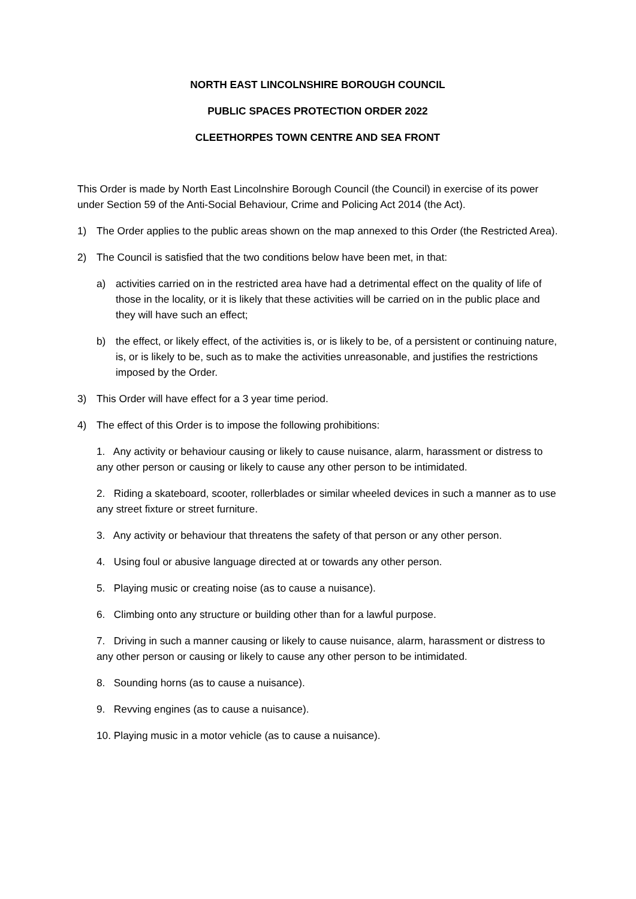NORTH EAST LINCOLNSHIRE BOROUGH COUNCIL
PUBLIC SPACES PROTECTION ORDER 2022
CLEETHORPES TOWN CENTRE AND SEA FRONT
This Order is made by North East Lincolnshire Borough Council (the Council) in exercise of its power under Section 59 of the Anti-Social Behaviour, Crime and Policing Act 2014 (the Act).
1) The Order applies to the public areas shown on the map annexed to this Order (the Restricted Area).
2) The Council is satisfied that the two conditions below have been met, in that:
a) activities carried on in the restricted area have had a detrimental effect on the quality of life of those in the locality, or it is likely that these activities will be carried on in the public place and they will have such an effect;
b) the effect, or likely effect, of the activities is, or is likely to be, of a persistent or continuing nature, is, or is likely to be, such as to make the activities unreasonable, and justifies the restrictions imposed by the Order.
3) This Order will have effect for a 3 year time period.
4) The effect of this Order is to impose the following prohibitions:
1. Any activity or behaviour causing or likely to cause nuisance, alarm, harassment or distress to any other person or causing or likely to cause any other person to be intimidated.
2. Riding a skateboard, scooter, rollerblades or similar wheeled devices in such a manner as to use any street fixture or street furniture.
3. Any activity or behaviour that threatens the safety of that person or any other person.
4. Using foul or abusive language directed at or towards any other person.
5. Playing music or creating noise (as to cause a nuisance).
6. Climbing onto any structure or building other than for a lawful purpose.
7. Driving in such a manner causing or likely to cause nuisance, alarm, harassment or distress to any other person or causing or likely to cause any other person to be intimidated.
8. Sounding horns (as to cause a nuisance).
9. Revving engines (as to cause a nuisance).
10. Playing music in a motor vehicle (as to cause a nuisance).